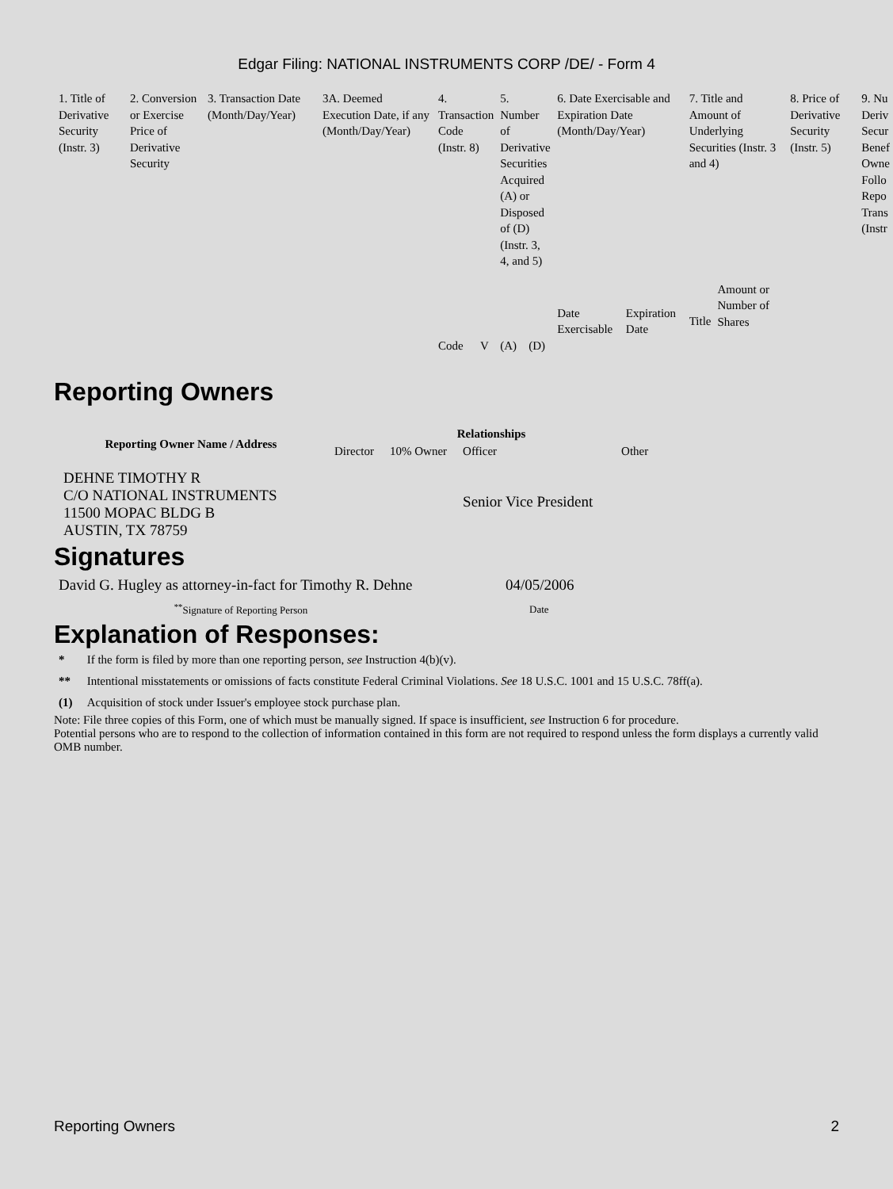Edgar Filing: NATIONAL INSTRUMENTS CORP /DE/ - Form 4
| 1. Title of Derivative Security (Instr. 3) | 2. Conversion or Exercise Price of Derivative Security | 3. Transaction Date (Month/Day/Year) | 3A. Deemed Execution Date, if any (Month/Day/Year) | 4. Transaction Code (Instr. 8) | | 5. Number of Derivative Securities Acquired (A) or Disposed of (D) (Instr. 3, 4, and 5) | | 6. Date Exercisable and Expiration Date (Month/Day/Year) | | 7. Title and Amount of Underlying Securities (Instr. 3 and 4) | | 8. Price of Derivative Security (Instr. 5) | 9. Nu Deriv Secur Benef Owne Follo Repo Trans (Instr |
| --- | --- | --- | --- | --- | --- | --- | --- | --- | --- | --- | --- | --- | --- |
| | | | | | | | | Date Exercisable | Expiration Date | Title | Amount or Number of Shares | | |
| | | | | Code | V | (A) | (D) | | | | | | |
Reporting Owners
| Reporting Owner Name / Address | Relationships | | | |
| --- | --- | --- | --- | --- |
| | Director | 10% Owner | Officer | Other |
| DEHNE TIMOTHY R C/O NATIONAL INSTRUMENTS 11500 MOPAC BLDG B AUSTIN, TX 78759 | | | Senior Vice President | |
Signatures
| David G. Hugley as attorney-in-fact for Timothy R. Dehne | 04/05/2006 |
| <sup>**</sup> Signature of Reporting Person | Date |
Explanation of Responses:
| * | If the form is filed by more than one reporting person, see Instruction 4(b)(v). |
| ** | Intentional misstatements or omissions of facts constitute Federal Criminal Violations. See 18 U.S.C. 1001 and 15 U.S.C. 78ff(a). |
| (1) | Acquisition of stock under Issuer's employee stock purchase plan. |
Note: File three copies of this Form, one of which must be manually signed. If space is insufficient, see Instruction 6 for procedure.
Potential persons who are to respond to the collection of information contained in this form are not required to respond unless the form displays a currently valid OMB number.
Reporting Owners 2